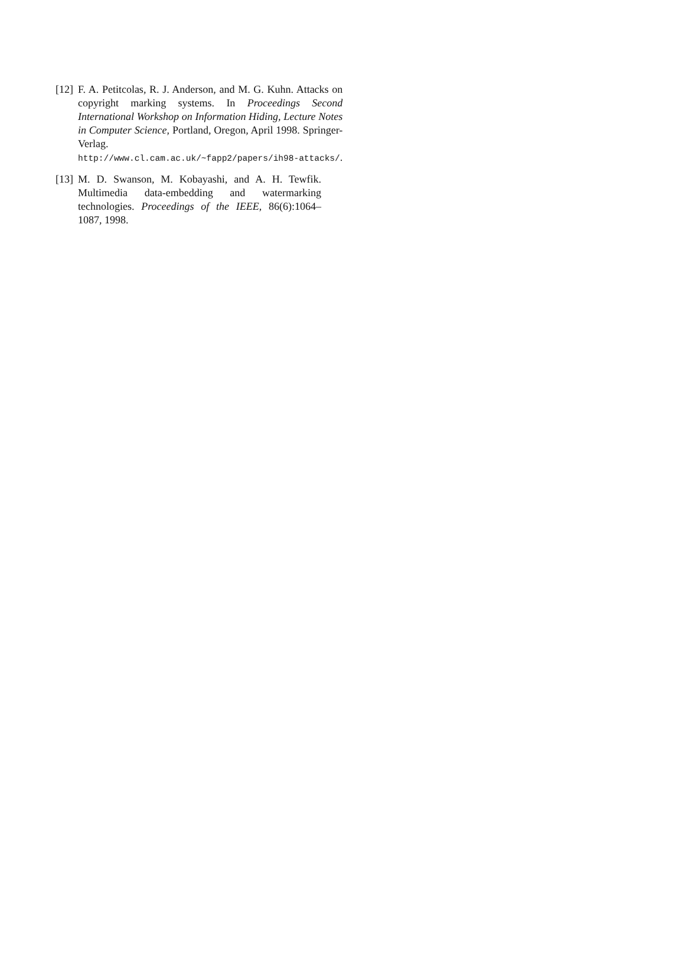[12] F. A. Petitcolas, R. J. Anderson, and M. G. Kuhn. Attacks on copyright marking systems. In Proceedings Second International Workshop on Information Hiding, Lecture Notes in Computer Science, Portland, Oregon, April 1998. Springer-Verlag. http://www.cl.cam.ac.uk/~fapp2/papers/ih98-attacks/.
[13] M. D. Swanson, M. Kobayashi, and A. H. Tewfik. Multimedia data-embedding and watermarking technologies. Proceedings of the IEEE, 86(6):1064–1087, 1998.